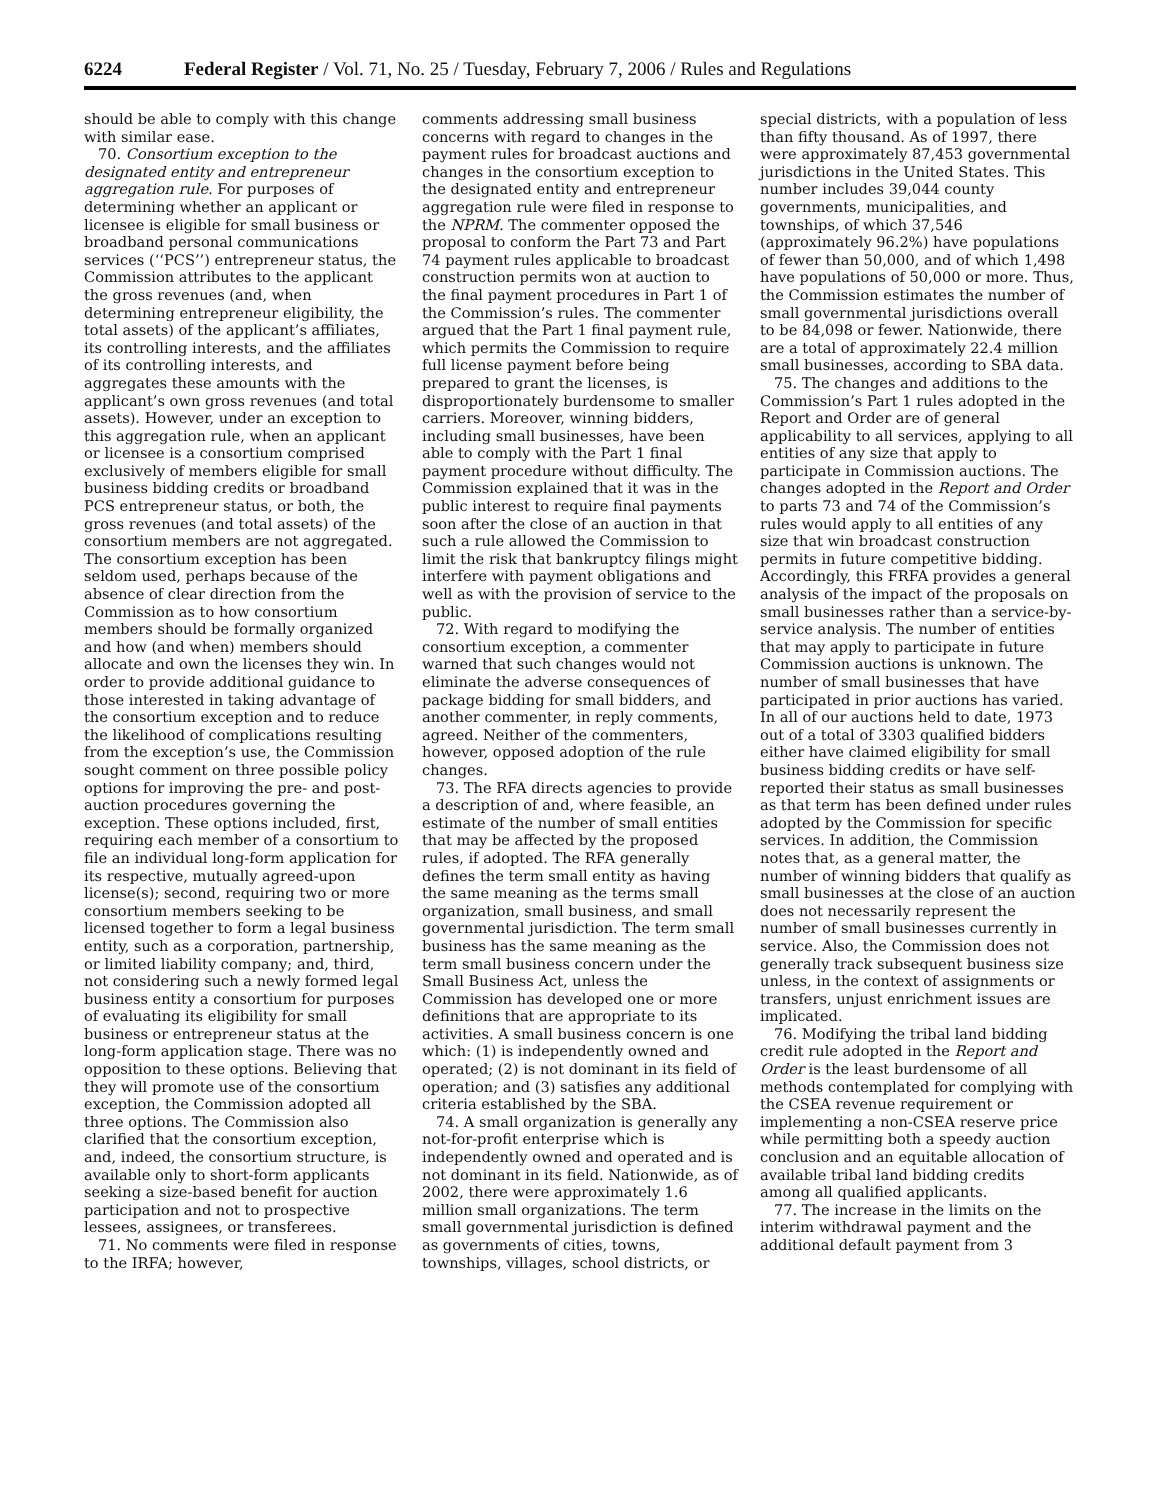6224 Federal Register / Vol. 71, No. 25 / Tuesday, February 7, 2006 / Rules and Regulations
should be able to comply with this change with similar ease.
70. Consortium exception to the designated entity and entrepreneur aggregation rule. For purposes of determining whether an applicant or licensee is eligible for small business or broadband personal communications services (‘‘PCS’’) entrepreneur status, the Commission attributes to the applicant the gross revenues (and, when determining entrepreneur eligibility, the total assets) of the applicant’s affiliates, its controlling interests, and the affiliates of its controlling interests, and aggregates these amounts with the applicant’s own gross revenues (and total assets). However, under an exception to this aggregation rule, when an applicant or licensee is a consortium comprised exclusively of members eligible for small business bidding credits or broadband PCS entrepreneur status, or both, the gross revenues (and total assets) of the consortium members are not aggregated. The consortium exception has been seldom used, perhaps because of the absence of clear direction from the Commission as to how consortium members should be formally organized and how (and when) members should allocate and own the licenses they win. In order to provide additional guidance to those interested in taking advantage of the consortium exception and to reduce the likelihood of complications resulting from the exception’s use, the Commission sought comment on three possible policy options for improving the pre- and post-auction procedures governing the exception. These options included, first, requiring each member of a consortium to file an individual long-form application for its respective, mutually agreed-upon license(s); second, requiring two or more consortium members seeking to be licensed together to form a legal business entity, such as a corporation, partnership, or limited liability company; and, third, not considering such a newly formed legal business entity a consortium for purposes of evaluating its eligibility for small business or entrepreneur status at the long-form application stage. There was no opposition to these options. Believing that they will promote use of the consortium exception, the Commission adopted all three options. The Commission also clarified that the consortium exception, and, indeed, the consortium structure, is available only to short-form applicants seeking a size-based benefit for auction participation and not to prospective lessees, assignees, or transferees.
71. No comments were filed in response to the IRFA; however,
comments addressing small business concerns with regard to changes in the payment rules for broadcast auctions and changes in the consortium exception to the designated entity and entrepreneur aggregation rule were filed in response to the NPRM. The commenter opposed the proposal to conform the Part 73 and Part 74 payment rules applicable to broadcast construction permits won at auction to the final payment procedures in Part 1 of the Commission’s rules. The commenter argued that the Part 1 final payment rule, which permits the Commission to require full license payment before being prepared to grant the licenses, is disproportionately burdensome to smaller carriers. Moreover, winning bidders, including small businesses, have been able to comply with the Part 1 final payment procedure without difficulty. The Commission explained that it was in the public interest to require final payments soon after the close of an auction in that such a rule allowed the Commission to limit the risk that bankruptcy filings might interfere with payment obligations and well as with the provision of service to the public.
72. With regard to modifying the consortium exception, a commenter warned that such changes would not eliminate the adverse consequences of package bidding for small bidders, and another commenter, in reply comments, agreed. Neither of the commenters, however, opposed adoption of the rule changes.
73. The RFA directs agencies to provide a description of and, where feasible, an estimate of the number of small entities that may be affected by the proposed rules, if adopted. The RFA generally defines the term small entity as having the same meaning as the terms small organization, small business, and small governmental jurisdiction. The term small business has the same meaning as the term small business concern under the Small Business Act, unless the Commission has developed one or more definitions that are appropriate to its activities. A small business concern is one which: (1) is independently owned and operated; (2) is not dominant in its field of operation; and (3) satisfies any additional criteria established by the SBA.
74. A small organization is generally any not-for-profit enterprise which is independently owned and operated and is not dominant in its field. Nationwide, as of 2002, there were approximately 1.6 million small organizations. The term small governmental jurisdiction is defined as governments of cities, towns, townships, villages, school districts, or
special districts, with a population of less than fifty thousand. As of 1997, there were approximately 87,453 governmental jurisdictions in the United States. This number includes 39,044 county governments, municipalities, and townships, of which 37,546 (approximately 96.2%) have populations of fewer than 50,000, and of which 1,498 have populations of 50,000 or more. Thus, the Commission estimates the number of small governmental jurisdictions overall to be 84,098 or fewer. Nationwide, there are a total of approximately 22.4 million small businesses, according to SBA data.
75. The changes and additions to the Commission’s Part 1 rules adopted in the Report and Order are of general applicability to all services, applying to all entities of any size that apply to participate in Commission auctions. The changes adopted in the Report and Order to parts 73 and 74 of the Commission’s rules would apply to all entities of any size that win broadcast construction permits in future competitive bidding. Accordingly, this FRFA provides a general analysis of the impact of the proposals on small businesses rather than a service-by-service analysis. The number of entities that may apply to participate in future Commission auctions is unknown. The number of small businesses that have participated in prior auctions has varied. In all of our auctions held to date, 1973 out of a total of 3303 qualified bidders either have claimed eligibility for small business bidding credits or have self-reported their status as small businesses as that term has been defined under rules adopted by the Commission for specific services. In addition, the Commission notes that, as a general matter, the number of winning bidders that qualify as small businesses at the close of an auction does not necessarily represent the number of small businesses currently in service. Also, the Commission does not generally track subsequent business size unless, in the context of assignments or transfers, unjust enrichment issues are implicated.
76. Modifying the tribal land bidding credit rule adopted in the Report and Order is the least burdensome of all methods contemplated for complying with the CSEA revenue requirement or implementing a non-CSEA reserve price while permitting both a speedy auction conclusion and an equitable allocation of available tribal land bidding credits among all qualified applicants.
77. The increase in the limits on the interim withdrawal payment and the additional default payment from 3